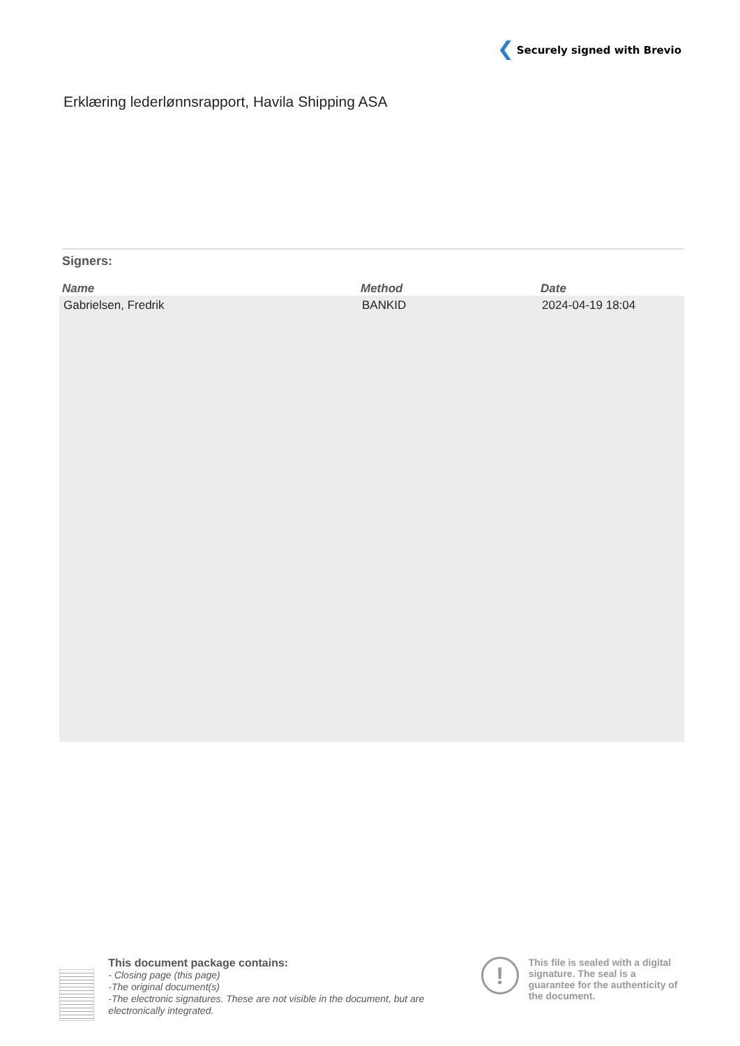Securely signed with Brevio
Erklæring lederlønnsrapport, Havila Shipping ASA
Signers:
| Name | Method | Date |
| --- | --- | --- |
| Gabrielsen, Fredrik | BANKID | 2024-04-19 18:04 |
This document package contains:
- Closing page (this page)
-The original document(s)
-The electronic signatures. These are not visible in the document, but are electronically integrated.
!
This file is sealed with a digital signature. The seal is a guarantee for the authenticity of the document.